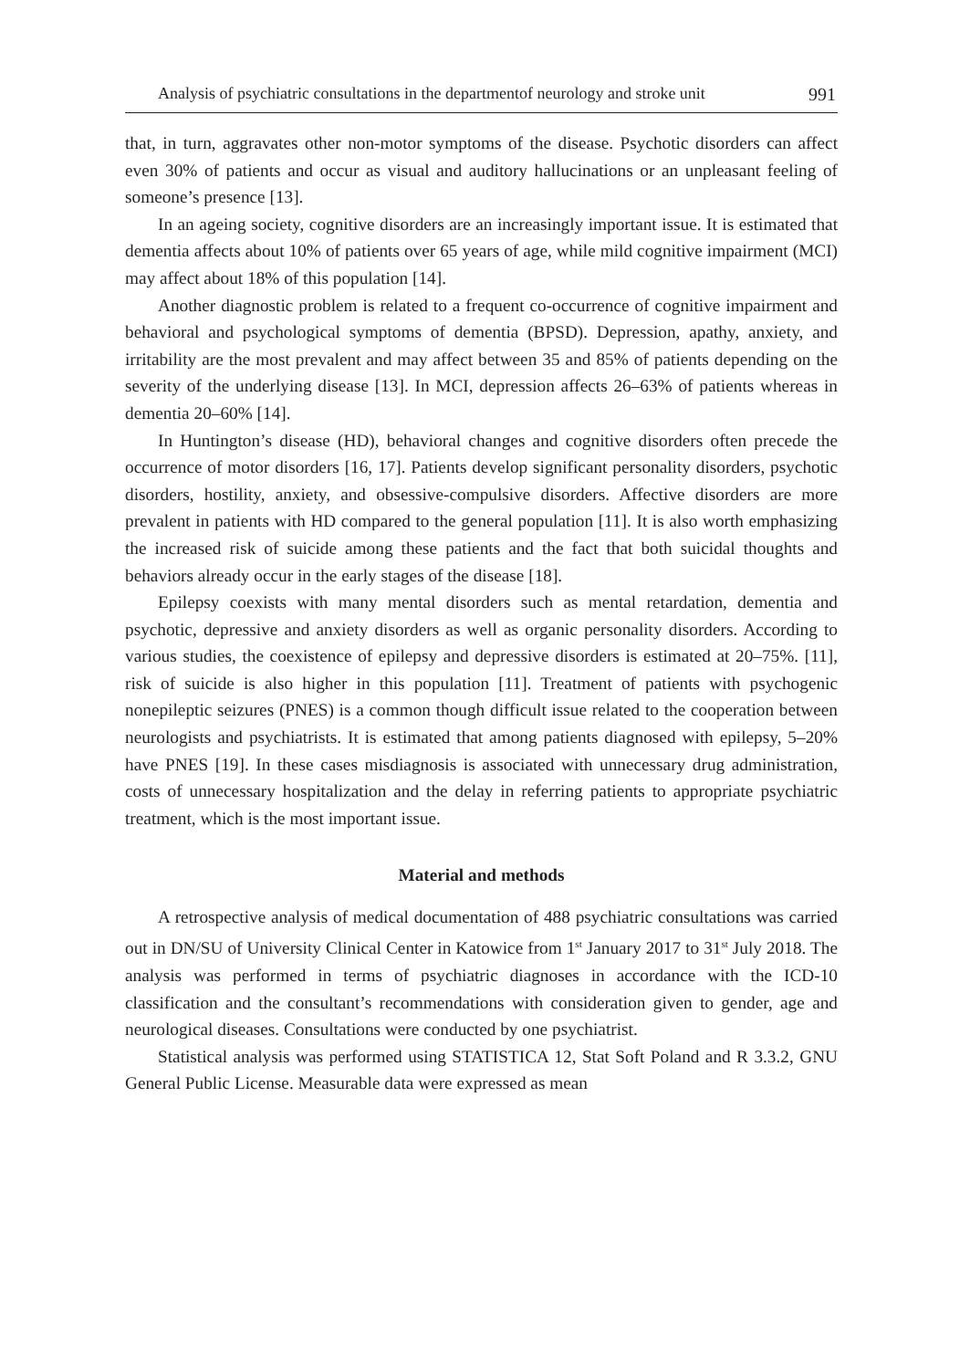Analysis of psychiatric consultations in the departmentof neurology and stroke unit 991
that, in turn, aggravates other non-motor symptoms of the disease. Psychotic disorders can affect even 30% of patients and occur as visual and auditory hallucinations or an unpleasant feeling of someone’s presence [13].
In an ageing society, cognitive disorders are an increasingly important issue. It is estimated that dementia affects about 10% of patients over 65 years of age, while mild cognitive impairment (MCI) may affect about 18% of this population [14].
Another diagnostic problem is related to a frequent co-occurrence of cognitive impairment and behavioral and psychological symptoms of dementia (BPSD). Depression, apathy, anxiety, and irritability are the most prevalent and may affect between 35 and 85% of patients depending on the severity of the underlying disease [13]. In MCI, depression affects 26–63% of patients whereas in dementia 20–60% [14].
In Huntington’s disease (HD), behavioral changes and cognitive disorders often precede the occurrence of motor disorders [16, 17]. Patients develop significant personality disorders, psychotic disorders, hostility, anxiety, and obsessive-compulsive disorders. Affective disorders are more prevalent in patients with HD compared to the general population [11]. It is also worth emphasizing the increased risk of suicide among these patients and the fact that both suicidal thoughts and behaviors already occur in the early stages of the disease [18].
Epilepsy coexists with many mental disorders such as mental retardation, dementia and psychotic, depressive and anxiety disorders as well as organic personality disorders. According to various studies, the coexistence of epilepsy and depressive disorders is estimated at 20–75%. [11], risk of suicide is also higher in this population [11]. Treatment of patients with psychogenic nonepileptic seizures (PNES) is a common though difficult issue related to the cooperation between neurologists and psychiatrists. It is estimated that among patients diagnosed with epilepsy, 5–20% have PNES [19]. In these cases misdiagnosis is associated with unnecessary drug administration, costs of unnecessary hospitalization and the delay in referring patients to appropriate psychiatric treatment, which is the most important issue.
Material and methods
A retrospective analysis of medical documentation of 488 psychiatric consultations was carried out in DN/SU of University Clinical Center in Katowice from 1<sup>st</sup> January 2017 to 31<sup>st</sup> July 2018. The analysis was performed in terms of psychiatric diagnoses in accordance with the ICD-10 classification and the consultant’s recommendations with consideration given to gender, age and neurological diseases. Consultations were conducted by one psychiatrist.
Statistical analysis was performed using STATISTICA 12, Stat Soft Poland and R 3.3.2, GNU General Public License. Measurable data were expressed as mean